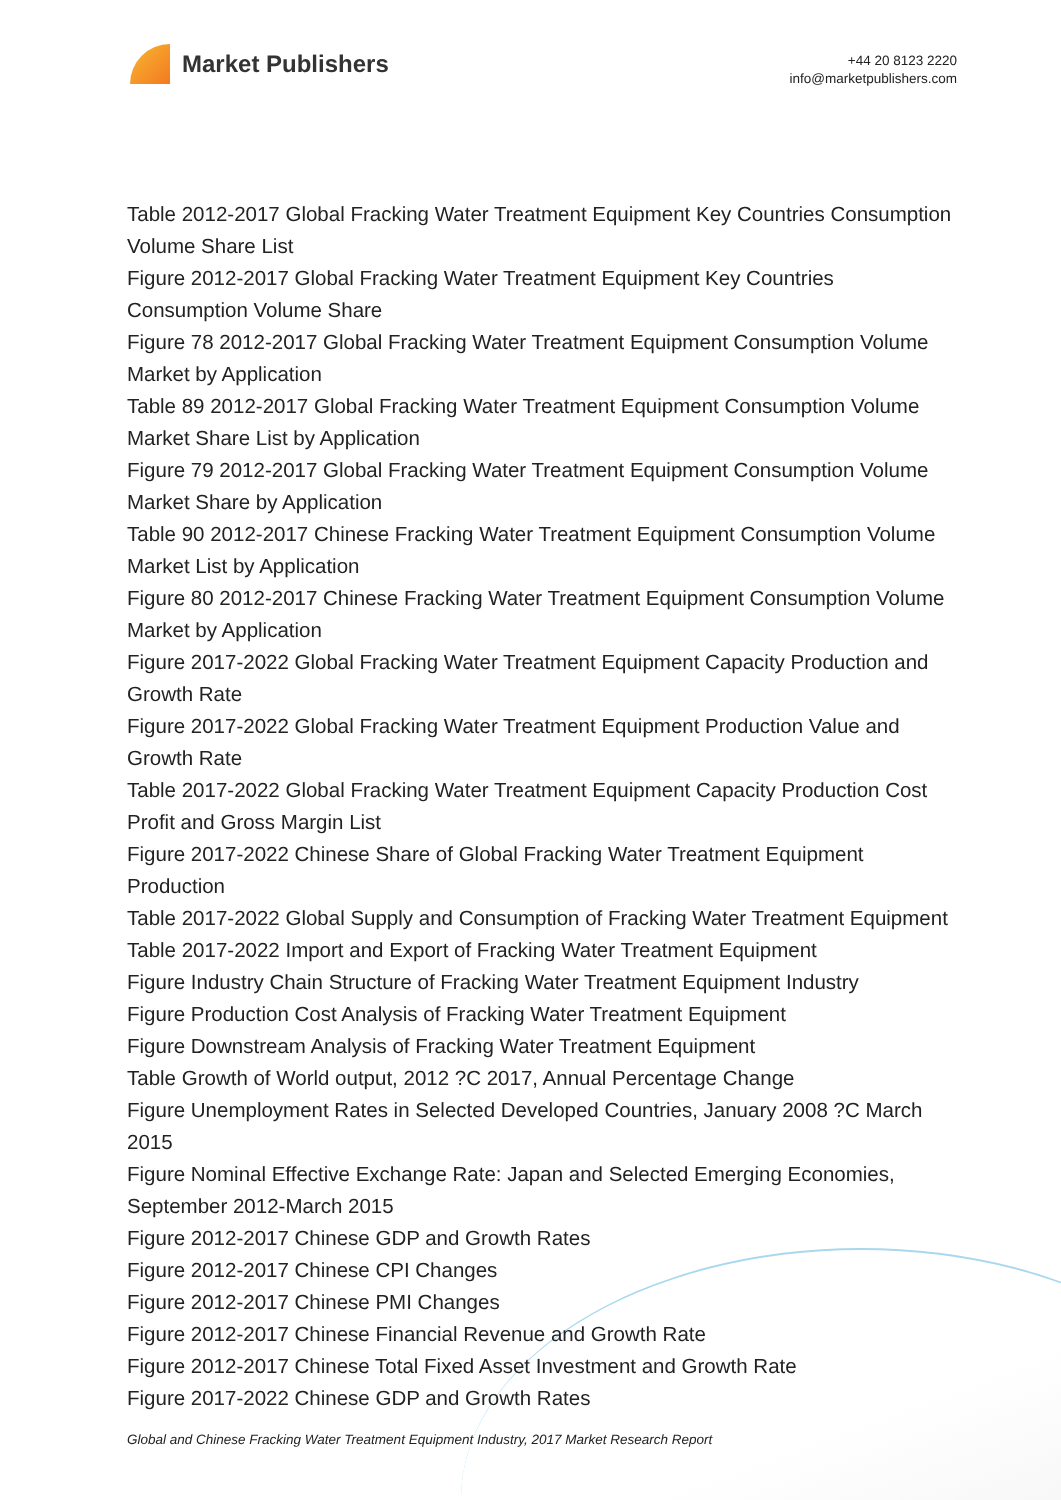Market Publishers
+44 20 8123 2220
info@marketpublishers.com
Table 2012-2017 Global Fracking Water Treatment Equipment Key Countries Consumption Volume Share List
Figure 2012-2017 Global Fracking Water Treatment Equipment Key Countries Consumption Volume Share
Figure 78 2012-2017 Global Fracking Water Treatment Equipment Consumption Volume Market by Application
Table 89 2012-2017 Global Fracking Water Treatment Equipment Consumption Volume Market Share List by Application
Figure 79 2012-2017 Global Fracking Water Treatment Equipment Consumption Volume Market Share by Application
Table 90 2012-2017 Chinese Fracking Water Treatment Equipment Consumption Volume Market List by Application
Figure 80 2012-2017 Chinese Fracking Water Treatment Equipment Consumption Volume Market by Application
Figure 2017-2022 Global Fracking Water Treatment Equipment Capacity Production and Growth Rate
Figure 2017-2022 Global Fracking Water Treatment Equipment Production Value and Growth Rate
Table 2017-2022 Global Fracking Water Treatment Equipment Capacity Production Cost Profit and Gross Margin List
Figure 2017-2022 Chinese Share of Global Fracking Water Treatment Equipment Production
Table 2017-2022 Global Supply and Consumption of Fracking Water Treatment Equipment
Table 2017-2022 Import and Export of Fracking Water Treatment Equipment
Figure Industry Chain Structure of Fracking Water Treatment Equipment Industry
Figure Production Cost Analysis of Fracking Water Treatment Equipment
Figure Downstream Analysis of Fracking Water Treatment Equipment
Table Growth of World output, 2012 ?C 2017, Annual Percentage Change
Figure Unemployment Rates in Selected Developed Countries, January 2008 ?C March 2015
Figure Nominal Effective Exchange Rate: Japan and Selected Emerging Economies, September 2012-March 2015
Figure 2012-2017 Chinese GDP and Growth Rates
Figure 2012-2017 Chinese CPI Changes
Figure 2012-2017 Chinese PMI Changes
Figure 2012-2017 Chinese Financial Revenue and Growth Rate
Figure 2012-2017 Chinese Total Fixed Asset Investment and Growth Rate
Figure 2017-2022 Chinese GDP and Growth Rates
Global and Chinese Fracking Water Treatment Equipment Industry, 2017 Market Research Report